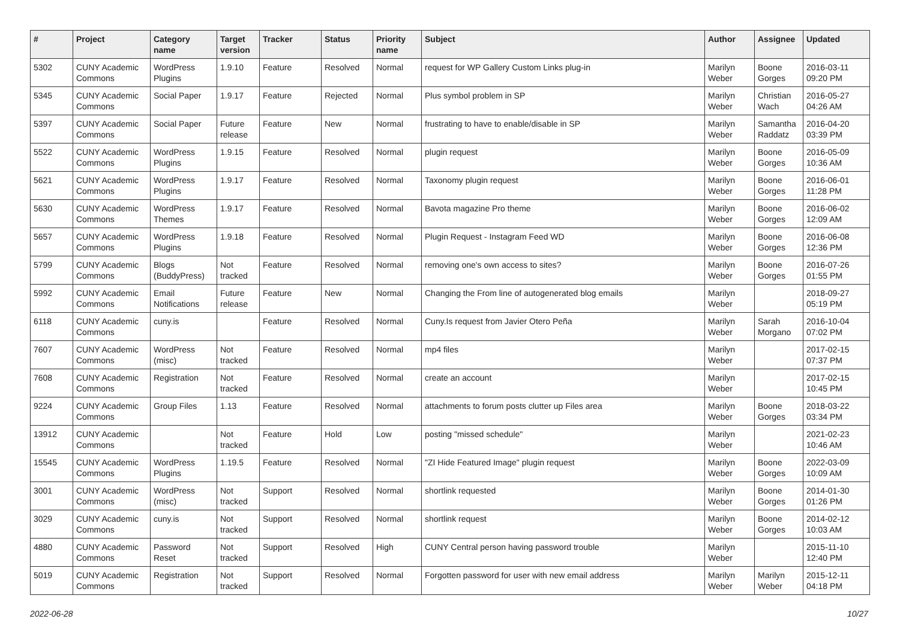| # | Project | Category name | Target version | Tracker | Status | Priority name | Subject | Author | Assignee | Updated |
| --- | --- | --- | --- | --- | --- | --- | --- | --- | --- | --- |
| 5302 | CUNY Academic Commons | WordPress Plugins | 1.9.10 | Feature | Resolved | Normal | request for WP Gallery Custom Links plug-in | Marilyn Weber | Boone Gorges | 2016-03-11 09:20 PM |
| 5345 | CUNY Academic Commons | Social Paper | 1.9.17 | Feature | Rejected | Normal | Plus symbol problem in SP | Marilyn Weber | Christian Wach | 2016-05-27 04:26 AM |
| 5397 | CUNY Academic Commons | Social Paper | Future release | Feature | New | Normal | frustrating to have to enable/disable in SP | Marilyn Weber | Samantha Raddatz | 2016-04-20 03:39 PM |
| 5522 | CUNY Academic Commons | WordPress Plugins | 1.9.15 | Feature | Resolved | Normal | plugin request | Marilyn Weber | Boone Gorges | 2016-05-09 10:36 AM |
| 5621 | CUNY Academic Commons | WordPress Plugins | 1.9.17 | Feature | Resolved | Normal | Taxonomy plugin request | Marilyn Weber | Boone Gorges | 2016-06-01 11:28 PM |
| 5630 | CUNY Academic Commons | WordPress Themes | 1.9.17 | Feature | Resolved | Normal | Bavota magazine Pro theme | Marilyn Weber | Boone Gorges | 2016-06-02 12:09 AM |
| 5657 | CUNY Academic Commons | WordPress Plugins | 1.9.18 | Feature | Resolved | Normal | Plugin Request - Instagram Feed WD | Marilyn Weber | Boone Gorges | 2016-06-08 12:36 PM |
| 5799 | CUNY Academic Commons | Blogs (BuddyPress) | Not tracked | Feature | Resolved | Normal | removing one's own access to sites? | Marilyn Weber | Boone Gorges | 2016-07-26 01:55 PM |
| 5992 | CUNY Academic Commons | Email Notifications | Future release | Feature | New | Normal | Changing the From line of autogenerated blog emails | Marilyn Weber | | 2018-09-27 05:19 PM |
| 6118 | CUNY Academic Commons | cuny.is | | Feature | Resolved | Normal | Cuny.Is request from Javier Otero Peña | Marilyn Weber | Sarah Morgano | 2016-10-04 07:02 PM |
| 7607 | CUNY Academic Commons | WordPress (misc) | Not tracked | Feature | Resolved | Normal | mp4 files | Marilyn Weber | | 2017-02-15 07:37 PM |
| 7608 | CUNY Academic Commons | Registration | Not tracked | Feature | Resolved | Normal | create an account | Marilyn Weber | | 2017-02-15 10:45 PM |
| 9224 | CUNY Academic Commons | Group Files | 1.13 | Feature | Resolved | Normal | attachments to forum posts clutter up Files area | Marilyn Weber | Boone Gorges | 2018-03-22 03:34 PM |
| 13912 | CUNY Academic Commons | | Not tracked | Feature | Hold | Low | posting "missed schedule" | Marilyn Weber | | 2021-02-23 10:46 AM |
| 15545 | CUNY Academic Commons | WordPress Plugins | 1.19.5 | Feature | Resolved | Normal | "ZI Hide Featured Image" plugin request | Marilyn Weber | Boone Gorges | 2022-03-09 10:09 AM |
| 3001 | CUNY Academic Commons | WordPress (misc) | Not tracked | Support | Resolved | Normal | shortlink requested | Marilyn Weber | Boone Gorges | 2014-01-30 01:26 PM |
| 3029 | CUNY Academic Commons | cuny.is | Not tracked | Support | Resolved | Normal | shortlink request | Marilyn Weber | Boone Gorges | 2014-02-12 10:03 AM |
| 4880 | CUNY Academic Commons | Password Reset | Not tracked | Support | Resolved | High | CUNY Central person having password trouble | Marilyn Weber | | 2015-11-10 12:40 PM |
| 5019 | CUNY Academic Commons | Registration | Not tracked | Support | Resolved | Normal | Forgotten password for user with new email address | Marilyn Weber | Marilyn Weber | 2015-12-11 04:18 PM |
2022-06-28 10/27